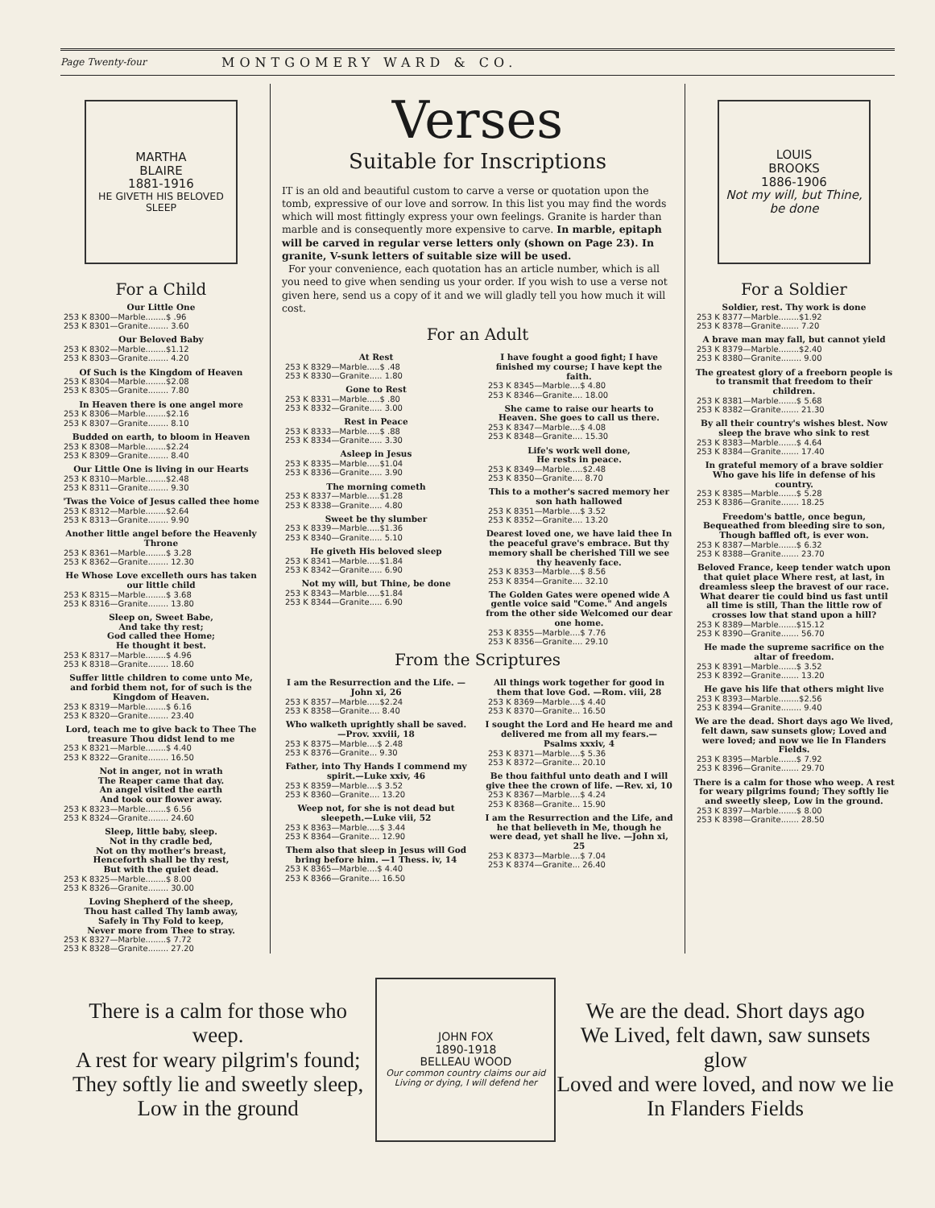Page Twenty-four MONTGOMERY WARD & CO.
MARTHA
BLAIRE
1881-1916
HE GIVETH HIS BELOVED SLEEP
For a Child
Our Little One
253 K 8300—Marble........$ .96
253 K 8301—Granite........ 3.60
Our Beloved Baby
253 K 8302—Marble........$1.12
253 K 8303—Granite........ 4.20
Of Such is the Kingdom of Heaven
253 K 8304—Marble........$2.08
253 K 8305—Granite........ 7.80
In Heaven there is one angel more
253 K 8306—Marble........$2.16
253 K 8307—Granite........ 8.10
Budded on earth, to bloom in Heaven
253 K 8308—Marble........$2.24
253 K 8309—Granite........ 8.40
Our Little One is living in our Hearts
253 K 8310—Marble........$2.48
253 K 8311—Granite........ 9.30
'Twas the Voice of Jesus called thee home
253 K 8312—Marble........$2.64
253 K 8313—Granite........ 9.90
Another little angel before the Heavenly Throne
253 K 8361—Marble........$ 3.28
253 K 8362—Granite........ 12.30
He Whose Love excelleth ours has taken our little child
253 K 8315—Marble........$ 3.68
253 K 8316—Granite........ 13.80
Sleep on, Sweet Babe,
And take thy rest;
God called thee Home;
He thought it best.
253 K 8317—Marble........$ 4.96
253 K 8318—Granite........ 18.60
Suffer little children to come unto Me, and forbid them not, for of such is the Kingdom of Heaven.
253 K 8319—Marble........$ 6.16
253 K 8320—Granite........ 23.40
Lord, teach me to give back to Thee The treasure Thou didst lend to me
253 K 8321—Marble........$ 4.40
253 K 8322—Granite........ 16.50
Not in anger, not in wrath
The Reaper came that day.
An angel visited the earth
And took our flower away.
253 K 8323—Marble........$ 6.56
253 K 8324—Granite........ 24.60
Sleep, little baby, sleep.
Not in thy cradle bed,
Not on thy mother's breast,
Henceforth shall be thy rest,
But with the quiet dead.
253 K 8325—Marble........$ 8.00
253 K 8326—Granite........ 30.00
Loving Shepherd of the sheep,
Thou hast called Thy lamb away,
Safely in Thy Fold to keep,
Never more from Thee to stray.
253 K 8327—Marble........$ 7.72
253 K 8328—Granite........ 27.20
Verses
Suitable for Inscriptions
IT is an old and beautiful custom to carve a verse or quotation upon the tomb, expressive of our love and sorrow. In this list you may find the words which will most fittingly express your own feelings. Granite is harder than marble and is consequently more expensive to carve. In marble, epitaph will be carved in regular verse letters only (shown on Page 23). In granite, V-sunk letters of suitable size will be used.
For your convenience, each quotation has an article number, which is all you need to give when sending us your order. If you wish to use a verse not given here, send us a copy of it and we will gladly tell you how much it will cost.
For an Adult
At Rest
253 K 8329—Marble.....$ .48
253 K 8330—Granite..... 1.80
Gone to Rest
253 K 8331—Marble.....$ .80
253 K 8332—Granite..... 3.00
Rest in Peace
253 K 8333—Marble.....$ .88
253 K 8334—Granite..... 3.30
Asleep in Jesus
253 K 8335—Marble.....$1.04
253 K 8336—Granite..... 3.90
The morning cometh
253 K 8337—Marble.....$1.28
253 K 8338—Granite..... 4.80
Sweet be thy slumber
253 K 8339—Marble.....$1.36
253 K 8340—Granite..... 5.10
He giveth His beloved sleep
253 K 8341—Marble.....$1.84
253 K 8342—Granite..... 6.90
Not my will, but Thine, be done
253 K 8343—Marble.....$1.84
253 K 8344—Granite..... 6.90
I have fought a good fight; I have finished my course; I have kept the faith.
253 K 8345—Marble....$ 4.80
253 K 8346—Granite.... 18.00
She came to raise our hearts to Heaven. She goes to call us there.
253 K 8347—Marble....$ 4.08
253 K 8348—Granite.... 15.30
Life's work well done,
He rests in peace.
253 K 8349—Marble.....$2.48
253 K 8350—Granite.... 8.70
This to a mother's sacred memory her son hath hallowed
253 K 8351—Marble....$ 3.52
253 K 8352—Granite.... 13.20
Dearest loved one, we have laid thee In the peaceful grave's embrace. But thy memory shall be cherished Till we see thy heavenly face.
253 K 8353—Marble....$ 8.56
253 K 8354—Granite.... 32.10
The Golden Gates were opened wide A gentle voice said "Come." And angels from the other side Welcomed our dear one home.
253 K 8355—Marble....$ 7.76
253 K 8356—Granite.... 29.10
From the Scriptures
I am the Resurrection and the Life. —John xi, 26
253 K 8357—Marble.....$2.24
253 K 8358—Granite.... 8.40
Who walketh uprightly shall be saved. —Prov. xxviii, 18
253 K 8375—Marble....$ 2.48
253 K 8376—Granite... 9.30
Father, into Thy Hands I commend my spirit.—Luke xxiv, 46
253 K 8359—Marble....$ 3.52
253 K 8360—Granite.... 13.20
Weep not, for she is not dead but sleepeth.—Luke viii, 52
253 K 8363—Marble.....$ 3.44
253 K 8364—Granite.... 12.90
Them also that sleep in Jesus will God bring before him. —1 Thess. iv, 14
253 K 8365—Marble....$ 4.40
253 K 8366—Granite.... 16.50
All things work together for good in them that love God. —Rom. viii, 28
253 K 8369—Marble....$ 4.40
253 K 8370—Granite... 16.50
I sought the Lord and He heard me and delivered me from all my fears.—Psalms xxxiv, 4
253 K 8371—Marble....$ 5.36
253 K 8372—Granite... 20.10
Be thou faithful unto death and I will give thee the crown of life. —Rev. xi, 10
253 K 8367—Marble....$ 4.24
253 K 8368—Granite... 15.90
I am the Resurrection and the Life, and he that believeth in Me, though he were dead, yet shall he live. —John xi, 25
253 K 8373—Marble....$ 7.04
253 K 8374—Granite... 26.40
LOUIS
BROOKS
1886-1906
Not my will, but Thine, be done
For a Soldier
Soldier, rest. Thy work is done
253 K 8377—Marble........$1.92
253 K 8378—Granite....... 7.20
A brave man may fall, but cannot yield
253 K 8379—Marble........$2.40
253 K 8380—Granite........ 9.00
The greatest glory of a freeborn people is to transmit that freedom to their children.
253 K 8381—Marble.......$ 5.68
253 K 8382—Granite....... 21.30
By all their country's wishes blest. Now sleep the brave who sink to rest
253 K 8383—Marble.......$ 4.64
253 K 8384—Granite....... 17.40
In grateful memory of a brave soldier Who gave his life in defense of his country.
253 K 8385—Marble.......$ 5.28
253 K 8386—Granite....... 18.25
Freedom's battle, once begun, Bequeathed from bleeding sire to son, Though baffled oft, is ever won.
253 K 8387—Marble.......$ 6.32
253 K 8388—Granite....... 23.70
Beloved France, keep tender watch upon that quiet place Where rest, at last, in dreamless sleep the bravest of our race. What dearer tie could bind us fast until all time is still, Than the little row of crosses low that stand upon a hill?
253 K 8389—Marble.......$15.12
253 K 8390—Granite....... 56.70
He made the supreme sacrifice on the altar of freedom.
253 K 8391—Marble.......$ 3.52
253 K 8392—Granite....... 13.20
He gave his life that others might live
253 K 8393—Marble........$2.56
253 K 8394—Granite........ 9.40
We are the dead. Short days ago We lived, felt dawn, saw sunsets glow; Loved and were loved; and now we lie In Flanders Fields.
253 K 8395—Marble.......$ 7.92
253 K 8396—Granite....... 29.70
There is a calm for those who weep. A rest for weary pilgrims found; They softly lie and sweetly sleep, Low in the ground.
253 K 8397—Marble.......$ 8.00
253 K 8398—Granite....... 28.50
There is a calm for those who weep.
A rest for weary pilgrim's found;
They softly lie and sweetly sleep,
Low in the ground
JOHN FOX
1890-1918
BELLEAU WOOD
Our common country claims our aid Living or dying, I will defend her
We are the dead. Short days ago
We Lived, felt dawn, saw sunsets glow
Loved and were loved, and now we lie
In Flanders Fields